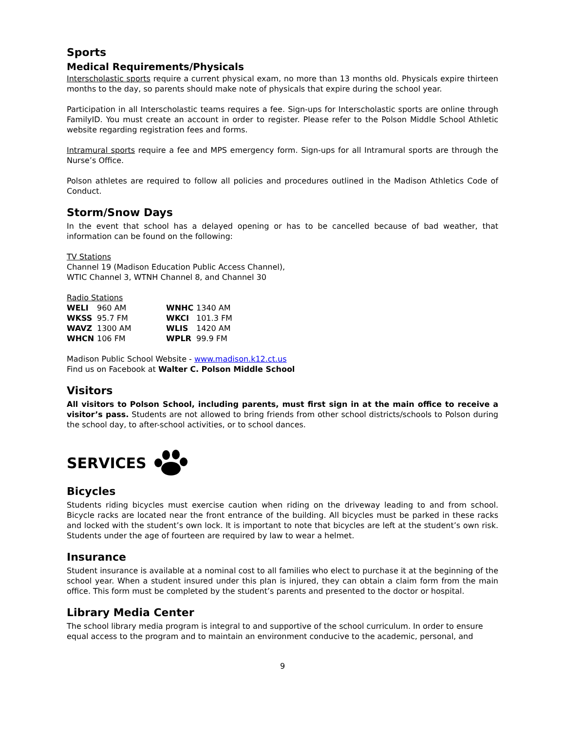Sports
Medical Requirements/Physicals
Interscholastic sports require a current physical exam, no more than 13 months old. Physicals expire thirteen months to the day, so parents should make note of physicals that expire during the school year.
Participation in all Interscholastic teams requires a fee. Sign-ups for Interscholastic sports are online through FamilyID. You must create an account in order to register. Please refer to the Polson Middle School Athletic website regarding registration fees and forms.
Intramural sports require a fee and MPS emergency form. Sign-ups for all Intramural sports are through the Nurse’s Office.
Polson athletes are required to follow all policies and procedures outlined in the Madison Athletics Code of Conduct.
Storm/Snow Days
In the event that school has a delayed opening or has to be cancelled because of bad weather, that information can be found on the following:
TV Stations
Channel 19 (Madison Education Public Access Channel),
WTIC Channel 3, WTNH Channel 8, and Channel 30
Radio Stations
| WELI | 960 AM | WNHC | 1340 AM |
| WKSS | 95.7 FM | WKCI | 101.3 FM |
| WAVZ | 1300 AM | WLIS | 1420 AM |
| WHCN | 106 FM | WPLR | 99.9 FM |
Madison Public School Website - www.madison.k12.ct.us
Find us on Facebook at Walter C. Polson Middle School
Visitors
All visitors to Polson School, including parents, must first sign in at the main office to receive a visitor’s pass. Students are not allowed to bring friends from other school districts/schools to Polson during the school day, to after-school activities, or to school dances.
SERVICES
Bicycles
Students riding bicycles must exercise caution when riding on the driveway leading to and from school. Bicycle racks are located near the front entrance of the building. All bicycles must be parked in these racks and locked with the student’s own lock. It is important to note that bicycles are left at the student’s own risk. Students under the age of fourteen are required by law to wear a helmet.
Insurance
Student insurance is available at a nominal cost to all families who elect to purchase it at the beginning of the school year. When a student insured under this plan is injured, they can obtain a claim form from the main office. This form must be completed by the student’s parents and presented to the doctor or hospital.
Library Media Center
The school library media program is integral to and supportive of the school curriculum. In order to ensure equal access to the program and to maintain an environment conducive to the academic, personal, and
9